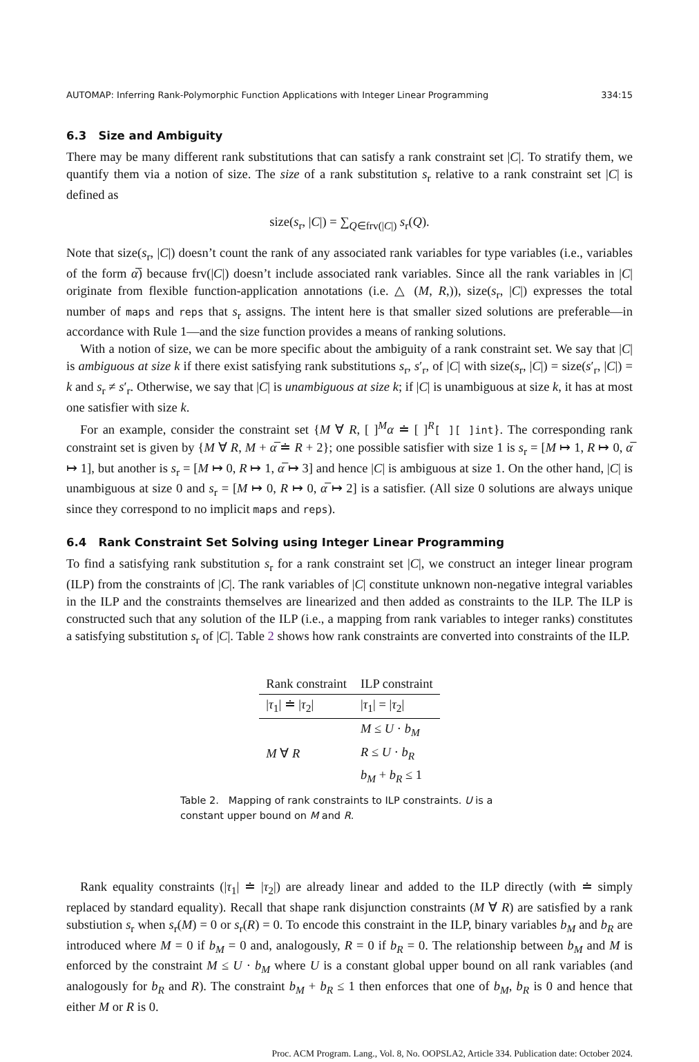AUTOMAP: Inferring Rank-Polymorphic Function Applications with Integer Linear Programming 334:15
6.3 Size and Ambiguity
There may be many different rank substitutions that can satisfy a rank constraint set |C|. To stratify them, we quantify them via a notion of size. The size of a rank substitution s<sub>r</sub> relative to a rank constraint set |C| is defined as
size(s<sub>r</sub>, |C|) = ∑<sub>Q∈frv(|C|)</sub> s<sub>r</sub>(Q).
Note that size(s<sub>r</sub>, |C|) doesn’t count the rank of any associated rank variables for type variables (i.e., variables of the form α̅) because frv(|C|) doesn’t include associated rank variables. Since all the rank variables in |C| originate from flexible function-application annotations (i.e. △ (M, R,)), size(s<sub>r</sub>, |C|) expresses the total number of maps and reps that s<sub>r</sub> assigns. The intent here is that smaller sized solutions are preferable—in accordance with Rule 1—and the size function provides a means of ranking solutions.
With a notion of size, we can be more specific about the ambiguity of a rank constraint set. We say that |C| is ambiguous at size k if there exist satisfying rank substitutions s<sub>r</sub>, s′<sub>r</sub>, of |C| with size(s<sub>r</sub>, |C|) = size(s′<sub>r</sub>, |C|) = k and s<sub>r</sub> ≠ s′<sub>r</sub>. Otherwise, we say that |C| is unambiguous at size k; if |C| is unambiguous at size k, it has at most one satisfier with size k.
For an example, consider the constraint set {M ∀ R, [ ]<sup>M</sup>α ≐ [ ]<sup>R</sup>[ ][ ]int}. The corresponding rank constraint set is given by {M ∀ R, M + α̅ ≐ R + 2}; one possible satisfier with size 1 is s<sub>r</sub> = [M ↦ 1, R ↦ 0, α̅ ↦ 1], but another is s<sub>r</sub> = [M ↦ 0, R ↦ 1, α̅ ↦ 3] and hence |C| is ambiguous at size 1. On the other hand, |C| is unambiguous at size 0 and s<sub>r</sub> = [M ↦ 0, R ↦ 0, α̅ ↦ 2] is a satisfier. (All size 0 solutions are always unique since they correspond to no implicit maps and reps).
6.4 Rank Constraint Set Solving using Integer Linear Programming
To find a satisfying rank substitution s<sub>r</sub> for a rank constraint set |C|, we construct an integer linear program (ILP) from the constraints of |C|. The rank variables of |C| constitute unknown non-negative integral variables in the ILP and the constraints themselves are linearized and then added as constraints to the ILP. The ILP is constructed such that any solution of the ILP (i.e., a mapping from rank variables to integer ranks) constitutes a satisfying substitution s<sub>r</sub> of |C|. Table 2 shows how rank constraints are converted into constraints of the ILP.
| Rank constraint | ILP constraint |
| --- | --- |
| / τ<sub>1</sub>/ ≐ / τ<sub>2</sub>/ | / τ<sub>1</sub>/ = / τ<sub>2</sub>/ |
| M ∀ R | M ≤ U · b<sub>M</sub> |
| | R ≤ U · b<sub>R</sub> |
| | b<sub>M</sub> + b<sub>R</sub> ≤ 1 |
Table 2. Mapping of rank constraints to ILP constraints. U is a constant upper bound on M and R.
Rank equality constraints (|τ<sub>1</sub>| ≐ |τ<sub>2</sub>|) are already linear and added to the ILP directly (with ≐ simply replaced by standard equality). Recall that shape rank disjunction constraints (M ∀ R) are satisfied by a rank substiution s<sub>r</sub> when s<sub>r</sub>(M) = 0 or s<sub>r</sub>(R) = 0. To encode this constraint in the ILP, binary variables b<sub>M</sub> and b<sub>R</sub> are introduced where M = 0 if b<sub>M</sub> = 0 and, analogously, R = 0 if b<sub>R</sub> = 0. The relationship between b<sub>M</sub> and M is enforced by the constraint M ≤ U · b<sub>M</sub> where U is a constant global upper bound on all rank variables (and analogously for b<sub>R</sub> and R). The constraint b<sub>M</sub> + b<sub>R</sub> ≤ 1 then enforces that one of b<sub>M</sub>, b<sub>R</sub> is 0 and hence that either M or R is 0.
Proc. ACM Program. Lang., Vol. 8, No. OOPSLA2, Article 334. Publication date: October 2024.